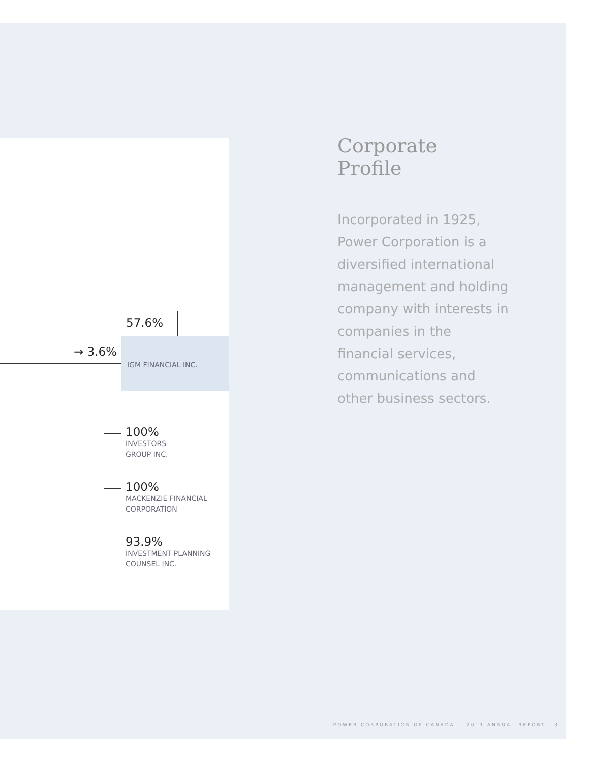57.6%
→ 3.6%
IGM FINANCIAL INC.
100%
INVESTORS
GROUP INC.
100%
MACKENZIE FINANCIAL
CORPORATION
93.9%
INVESTMENT PLANNING
COUNSEL INC.
Corporate
Profile
Incorporated in 1925, Power Corporation is a diversified international management and holding company with interests in companies in the financial services, communications and other business sectors.
POWER CORPORATION OF CANADA 2011 ANNUAL REPORT 3